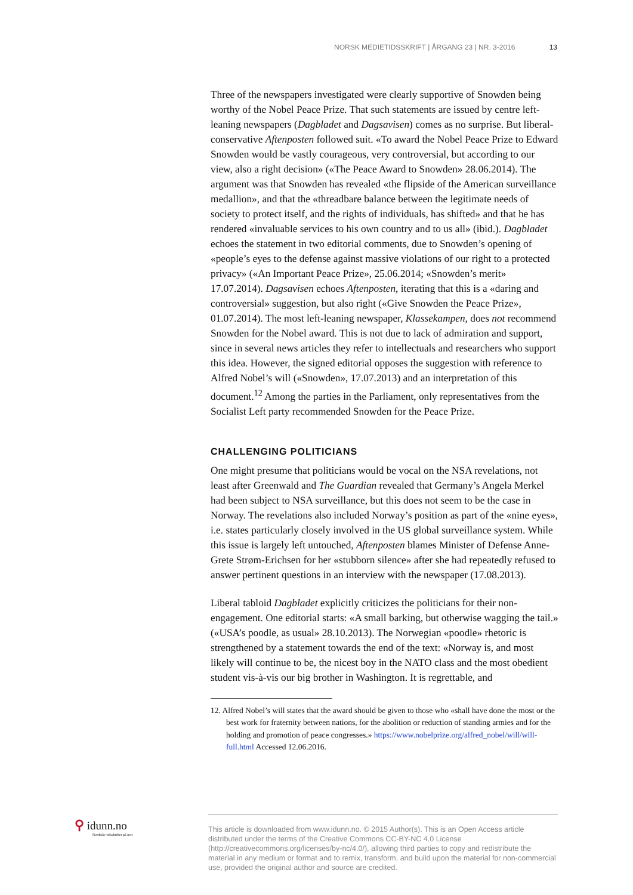NORSK MEDIETIDSSKRIFT | ÅRGANG 23 | NR. 3-2016 13
Three of the newspapers investigated were clearly supportive of Snowden being worthy of the Nobel Peace Prize. That such statements are issued by centre left-leaning newspapers (Dagbladet and Dagsavisen) comes as no surprise. But liberal-conservative Aftenposten followed suit. «To award the Nobel Peace Prize to Edward Snowden would be vastly courageous, very controversial, but according to our view, also a right decision» («The Peace Award to Snowden» 28.06.2014). The argument was that Snowden has revealed «the flipside of the American surveillance medallion», and that the «threadbare balance between the legitimate needs of society to protect itself, and the rights of individuals, has shifted» and that he has rendered «invaluable services to his own country and to us all» (ibid.). Dagbladet echoes the statement in two editorial comments, due to Snowden’s opening of «people’s eyes to the defense against massive violations of our right to a protected privacy» («An Important Peace Prize», 25.06.2014; «Snowden’s merit» 17.07.2014). Dagsavisen echoes Aftenposten, iterating that this is a «daring and controversial» suggestion, but also right («Give Snowden the Peace Prize», 01.07.2014). The most left-leaning newspaper, Klassekampen, does not recommend Snowden for the Nobel award. This is not due to lack of admiration and support, since in several news articles they refer to intellectuals and researchers who support this idea. However, the signed editorial opposes the suggestion with reference to Alfred Nobel’s will («Snowden», 17.07.2013) and an interpretation of this document.<sup>12</sup> Among the parties in the Parliament, only representatives from the Socialist Left party recommended Snowden for the Peace Prize.
CHALLENGING POLITICIANS
One might presume that politicians would be vocal on the NSA revelations, not least after Greenwald and The Guardian revealed that Germany’s Angela Merkel had been subject to NSA surveillance, but this does not seem to be the case in Norway. The revelations also included Norway’s position as part of the «nine eyes», i.e. states particularly closely involved in the US global surveillance system. While this issue is largely left untouched, Aftenposten blames Minister of Defense Anne-Grete Strøm-Erichsen for her «stubborn silence» after she had repeatedly refused to answer pertinent questions in an interview with the newspaper (17.08.2013).
Liberal tabloid Dagbladet explicitly criticizes the politicians for their non-engagement. One editorial starts: «A small barking, but otherwise wagging the tail.» («USA’s poodle, as usual» 28.10.2013). The Norwegian «poodle» rhetoric is strengthened by a statement towards the end of the text: «Norway is, and most likely will continue to be, the nicest boy in the NATO class and the most obedient student vis-à-vis our big brother in Washington. It is regrettable, and
12. Alfred Nobel’s will states that the award should be given to those who «shall have done the most or the best work for fraternity between nations, for the abolition or reduction of standing armies and for the holding and promotion of peace congresses.» https://www.nobelprize.org/alfred_nobel/will/will-full.html Accessed 12.06.2016.
⚲ idunn.no
Nordiske tidsskrifter på nett
This article is downloaded from www.idunn.no. © 2015 Author(s). This is an Open Access article distributed under the terms of the Creative Commons CC-BY-NC 4.0 License (http://creativecommons.org/licenses/by-nc/4.0/), allowing third parties to copy and redistribute the material in any medium or format and to remix, transform, and build upon the material for non-commercial use, provided the original author and source are credited.